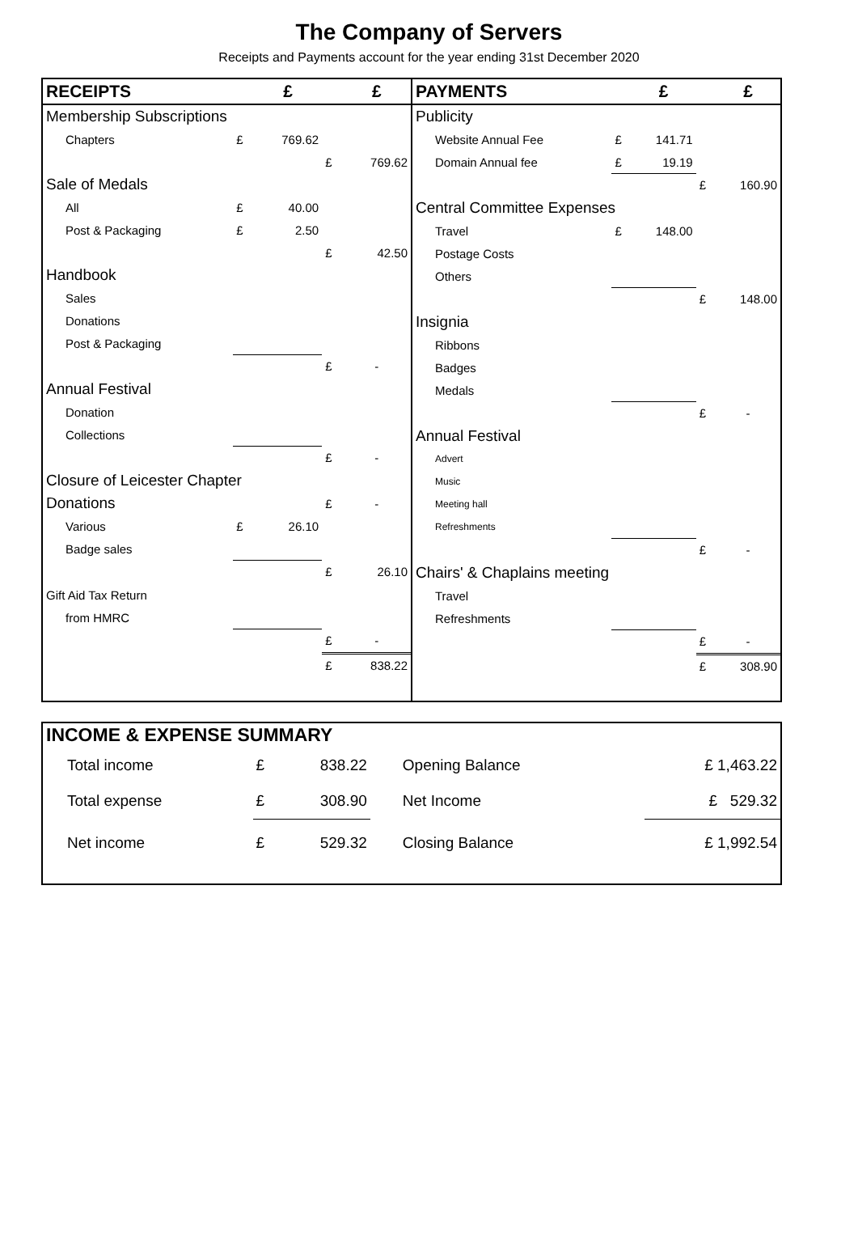The Company of Servers
Receipts and Payments account for the year ending 31st December 2020
| RECEIPTS | | £ | | £ |
| Membership Subscriptions | | | | |
| Chapters | £ | 769.62 | | |
| | | | £ | 769.62 |
| Sale of Medals | | | | |
| All | £ | 40.00 | | |
| Post & Packaging | £ | 2.50 | | |
| | | | £ | 42.50 |
| Handbook | | | | |
| Sales | | | | |
| Donations | | | | |
| Post & Packaging | | | | |
| | | | £ | - |
| Annual Festival | | | | |
| Donation | | | | |
| Collections | | | | |
| | | | £ | - |
| Closure of Leicester Chapter | | | | |
| Donations | | | £ | - |
| Various | £ | 26.10 | | |
| Badge sales | | | | |
| | | | £ | 26.10 |
| Gift Aid Tax Return | | | | |
| from HMRC | | | | |
| | | | £ | - |
| | | | £ | 838.22 |
| PAYMENTS | | £ | | £ |
| Publicity | | | | |
| Website Annual Fee | £ | 141.71 | | |
| Domain Annual fee | £ | 19.19 | | |
| | | | £ | 160.90 |
| Central Committee Expenses | | | | |
| Travel | £ | 148.00 | | |
| Postage Costs | | | | |
| Others | | | | |
| | | | £ | 148.00 |
| Insignia | | | | |
| Ribbons | | | | |
| Badges | | | | |
| Medals | | | | |
| | | | £ | - |
| Annual Festival | | | | |
| Advert | | | | |
| Music | | | | |
| Meeting hall | | | | |
| Refreshments | | | | |
| | | | £ | - |
| Chairs' & Chaplains meeting | | | | |
| Travel | | | | |
| Refreshments | | | | |
| | | | £ | - |
| | | | £ | 308.90 |
| INCOME & EXPENSE SUMMARY | | | | | |
| Total income | £ | 838.22 | Opening Balance | | £ 1,463.22 |
| Total expense | £ | 308.90 | Net Income | | £ 529.32 |
| Net income | £ | 529.32 | Closing Balance | | £ 1,992.54 |